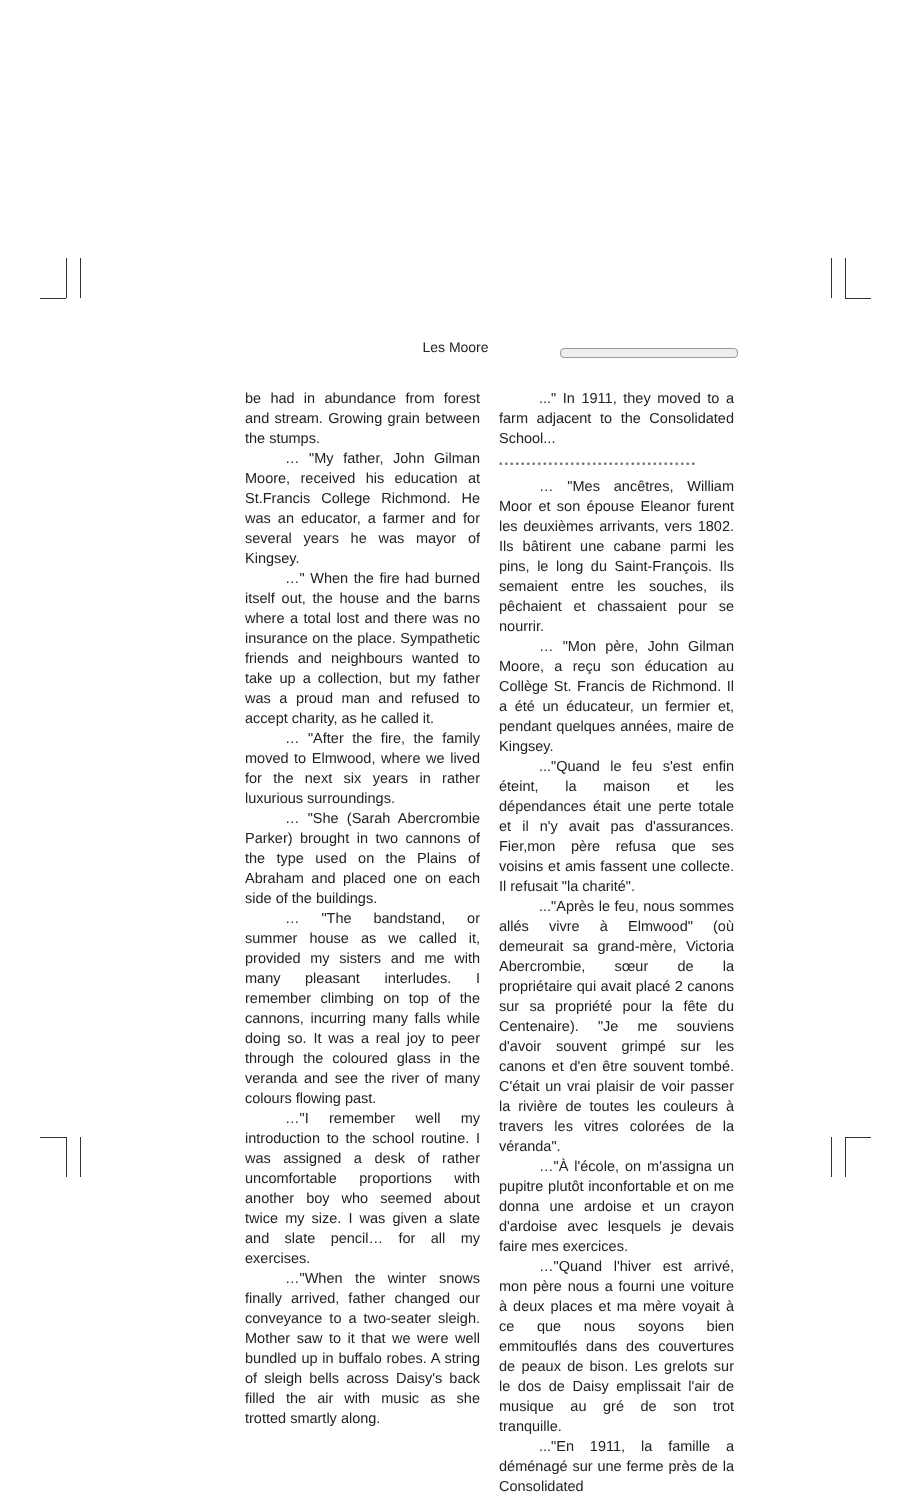Les Moore
be had in abundance from forest and stream. Growing grain between the stumps.
… "My father, John Gilman Moore, received his education at St.Francis College Richmond. He was an educator, a farmer and for several years he was mayor of Kingsey.
…" When the fire had burned itself out, the house and the barns where a total lost and there was no insurance on the place. Sympathetic friends and neighbours wanted to take up a collection, but my father was a proud man and refused to accept charity, as he called it.
… "After the fire, the family moved to Elmwood, where we lived for the next six years in rather luxurious surroundings.
… "She (Sarah Abercrombie Parker) brought in two cannons of the type used on the Plains of Abraham and placed one on each side of the buildings.
… "The bandstand, or summer house as we called it, provided my sisters and me with many pleasant interludes. I remember climbing on top of the cannons, incurring many falls while doing so. It was a real joy to peer through the coloured glass in the veranda and see the river of many colours flowing past.
…"I remember well my introduction to the school routine. I was assigned a desk of rather uncomfortable proportions with another boy who seemed about twice my size. I was given a slate and slate pencil… for all my exercises.
…"When the winter snows finally arrived, father changed our conveyance to a two-seater sleigh. Mother saw to it that we were well bundled up in buffalo robes. A string of sleigh bells across Daisy's back filled the air with music as she trotted smartly along.
..." In 1911, they moved to a farm adjacent to the Consolidated School...
••••••••••••••••••••••••••••••••••••
… "Mes ancêtres, William Moor et son épouse Eleanor furent les deuxièmes arrivants, vers 1802. Ils bâtirent une cabane parmi les pins, le long du Saint-François. Ils semaient entre les souches, ils pêchaient et chassaient pour se nourrir.
… "Mon père, John Gilman Moore, a reçu son éducation au Collège St. Francis de Richmond. Il a été un éducateur, un fermier et, pendant quelques années, maire de Kingsey.
..."Quand le feu s'est enfin éteint, la maison et les dépendances était une perte totale et il n'y avait pas d'assurances. Fier,mon père refusa que ses voisins et amis fassent une collecte. Il refusait "la charité".
..."Après le feu, nous sommes allés vivre à Elmwood" (où demeurait sa grand-mère, Victoria Abercrombie, sœur de la propriétaire qui avait placé 2 canons sur sa propriété pour la fête du Centenaire). "Je me souviens d'avoir souvent grimpé sur les canons et d'en être souvent tombé. C'était un vrai plaisir de voir passer la rivière de toutes les couleurs à travers les vitres colorées de la véranda".
…"À l'école, on m'assigna un pupitre plutôt inconfortable et on me donna une ardoise et un crayon d'ardoise avec lesquels je devais faire mes exercices.
…"Quand l'hiver est arrivé, mon père nous a fourni une voiture à deux places et ma mère voyait à ce que nous soyons bien emmitouflés dans des couvertures de peaux de bison. Les grelots sur le dos de Daisy emplissait l'air de musique au gré de son trot tranquille.
..."En 1911, la famille a déménagé sur une ferme près de la Consolidated